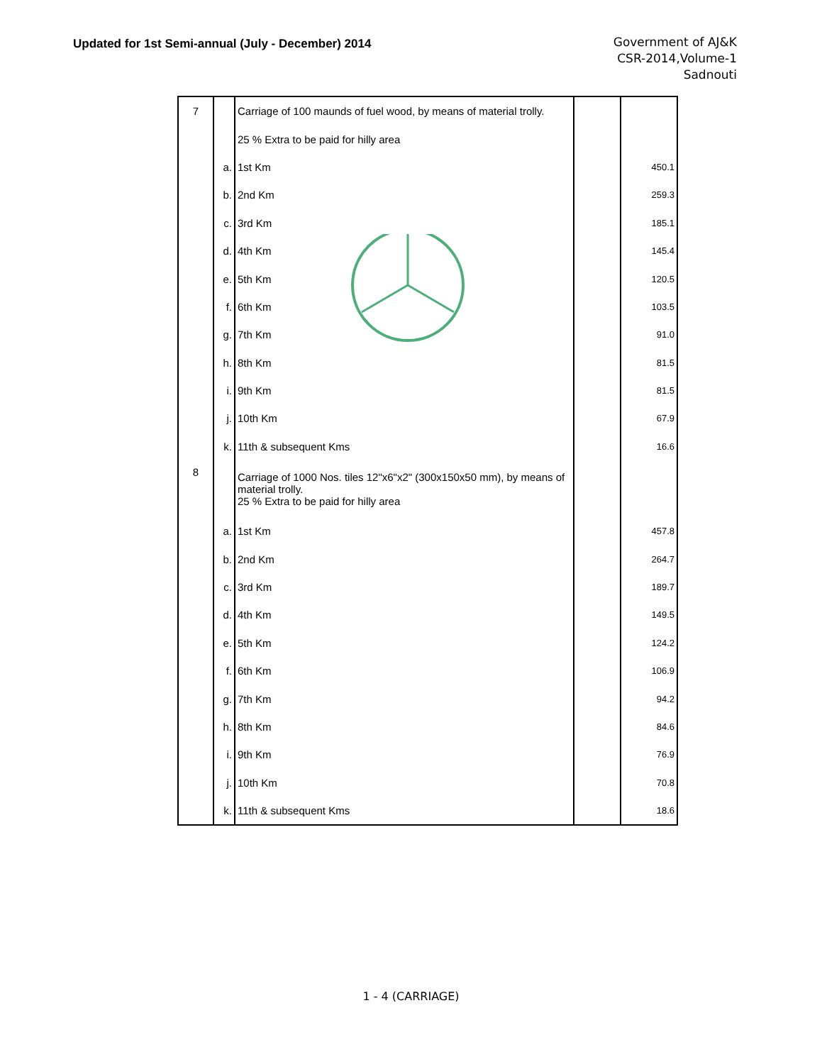Updated for 1st Semi-annual (July - December) 2014
Government of AJ&K
CSR-2014,Volume-1
Sadnouti
| 7 | | Carriage of 100 maunds of fuel wood, by means of material trolly. | | |
| | | 25 % Extra to be paid for hilly area | | |
| | a. | 1st Km | | 450.1 |
| | b. | 2nd Km | | 259.3 |
| | c. | 3rd Km | | 185.1 |
| | d. | 4th Km | | 145.4 |
| | e. | 5th Km | | 120.5 |
| | f. | 6th Km | | 103.5 |
| | g. | 7th Km | | 91.0 |
| | h. | 8th Km | | 81.5 |
| | i. | 9th Km | | 81.5 |
| | j. | 10th Km | | 67.9 |
| | k. | 11th & subsequent Kms | | 16.6 |
| 8 | | Carriage of 1000 Nos. tiles 12"x6"x2" (300x150x50 mm), by means of material trolly. 25 % Extra to be paid for hilly area | | |
| | a. | 1st Km | | 457.8 |
| | b. | 2nd Km | | 264.7 |
| | c. | 3rd Km | | 189.7 |
| | d. | 4th Km | | 149.5 |
| | e. | 5th Km | | 124.2 |
| | f. | 6th Km | | 106.9 |
| | g. | 7th Km | | 94.2 |
| | h. | 8th Km | | 84.6 |
| | i. | 9th Km | | 76.9 |
| | j. | 10th Km | | 70.8 |
| | k. | 11th & subsequent Kms | | 18.6 |
1 - 4 (CARRIAGE)